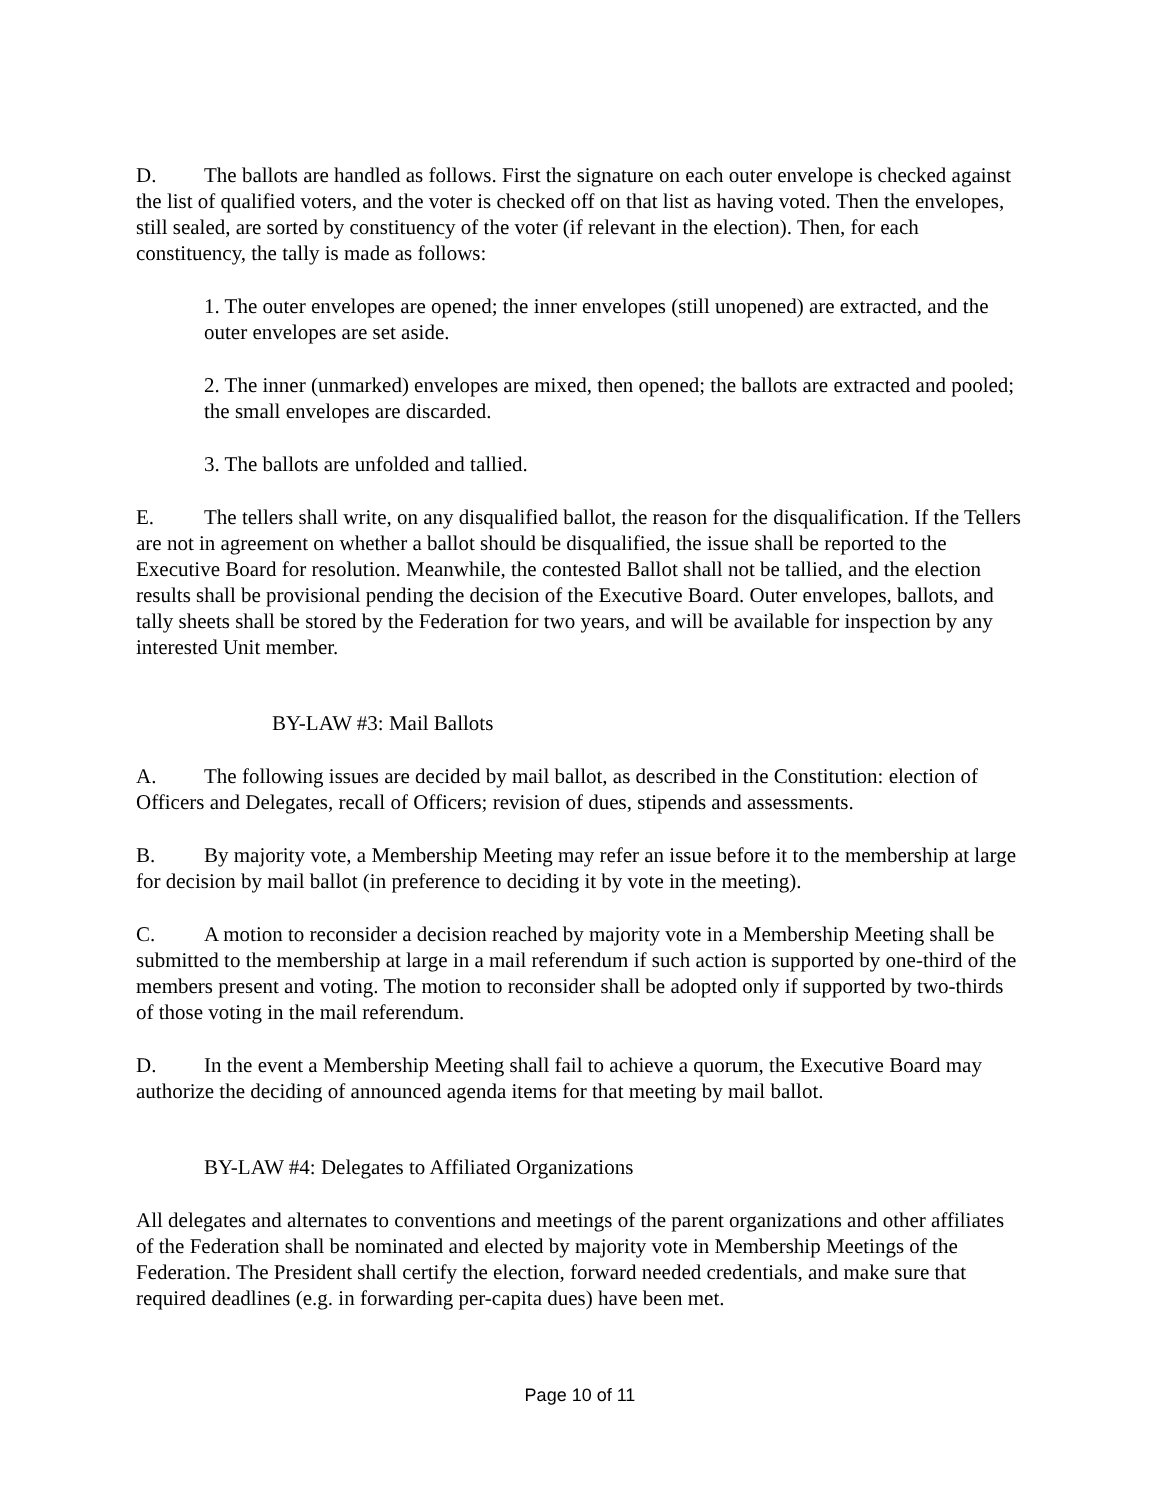D. The ballots are handled as follows. First the signature on each outer envelope is checked against the list of qualified voters, and the voter is checked off on that list as having voted. Then the envelopes, still sealed, are sorted by constituency of the voter (if relevant in the election). Then, for each constituency, the tally is made as follows:
1. The outer envelopes are opened; the inner envelopes (still unopened) are extracted, and the outer envelopes are set aside.
2. The inner (unmarked) envelopes are mixed, then opened; the ballots are extracted and pooled; the small envelopes are discarded.
3. The ballots are unfolded and tallied.
E. The tellers shall write, on any disqualified ballot, the reason for the disqualification. If the Tellers are not in agreement on whether a ballot should be disqualified, the issue shall be reported to the Executive Board for resolution. Meanwhile, the contested Ballot shall not be tallied, and the election results shall be provisional pending the decision of the Executive Board. Outer envelopes, ballots, and tally sheets shall be stored by the Federation for two years, and will be available for inspection by any interested Unit member.
BY-LAW #3: Mail Ballots
A. The following issues are decided by mail ballot, as described in the Constitution: election of Officers and Delegates, recall of Officers; revision of dues, stipends and assessments.
B. By majority vote, a Membership Meeting may refer an issue before it to the membership at large for decision by mail ballot (in preference to deciding it by vote in the meeting).
C. A motion to reconsider a decision reached by majority vote in a Membership Meeting shall be submitted to the membership at large in a mail referendum if such action is supported by one-third of the members present and voting. The motion to reconsider shall be adopted only if supported by two-thirds of those voting in the mail referendum.
D. In the event a Membership Meeting shall fail to achieve a quorum, the Executive Board may authorize the deciding of announced agenda items for that meeting by mail ballot.
BY-LAW #4: Delegates to Affiliated Organizations
All delegates and alternates to conventions and meetings of the parent organizations and other affiliates of the Federation shall be nominated and elected by majority vote in Membership Meetings of the Federation. The President shall certify the election, forward needed credentials, and make sure that required deadlines (e.g. in forwarding per-capita dues) have been met.
Page 10 of 11